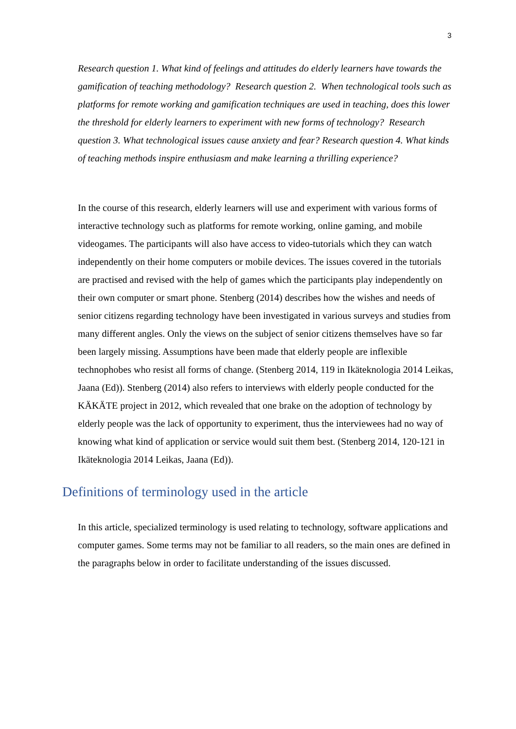3
Research question 1. What kind of feelings and attitudes do elderly learners have towards the gamification of teaching methodology? Research question 2. When technological tools such as platforms for remote working and gamification techniques are used in teaching, does this lower the threshold for elderly learners to experiment with new forms of technology? Research question 3. What technological issues cause anxiety and fear? Research question 4. What kinds of teaching methods inspire enthusiasm and make learning a thrilling experience?
In the course of this research, elderly learners will use and experiment with various forms of interactive technology such as platforms for remote working, online gaming, and mobile videogames. The participants will also have access to video-tutorials which they can watch independently on their home computers or mobile devices. The issues covered in the tutorials are practised and revised with the help of games which the participants play independently on their own computer or smart phone. Stenberg (2014) describes how the wishes and needs of senior citizens regarding technology have been investigated in various surveys and studies from many different angles. Only the views on the subject of senior citizens themselves have so far been largely missing. Assumptions have been made that elderly people are inflexible technophobes who resist all forms of change. (Stenberg 2014, 119 in Ikäteknologia 2014 Leikas, Jaana (Ed)). Stenberg (2014) also refers to interviews with elderly people conducted for the KÄKÄTE project in 2012, which revealed that one brake on the adoption of technology by elderly people was the lack of opportunity to experiment, thus the interviewees had no way of knowing what kind of application or service would suit them best. (Stenberg 2014, 120-121 in Ikäteknologia 2014 Leikas, Jaana (Ed)).
Definitions of terminology used in the article
In this article, specialized terminology is used relating to technology, software applications and computer games. Some terms may not be familiar to all readers, so the main ones are defined in the paragraphs below in order to facilitate understanding of the issues discussed.